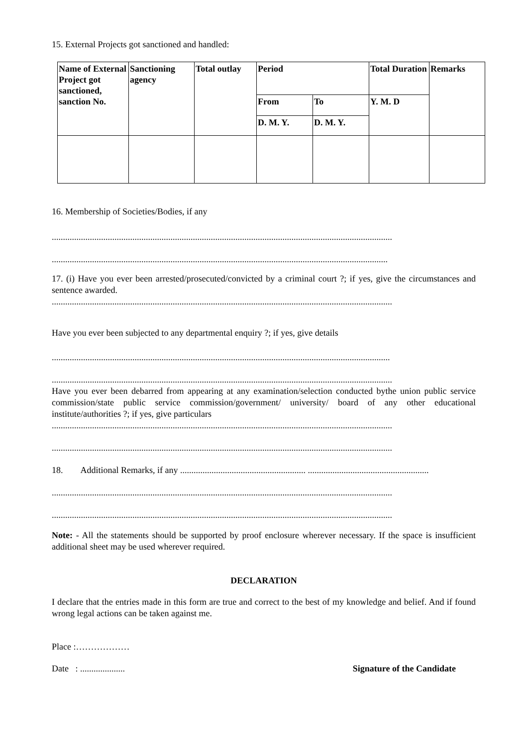15. External Projects got sanctioned and handled:
| Name of External Project got sanctioned, sanction No. | Sanctioning agency | Total outlay | Period | | Total Duration | Remarks |
| | | | From | To | Y. M. D | |
| | | | D. M. Y. | D. M. Y. | | |
16. Membership of Societies/Bodies, if any
........................................................................................................................................................
......................................................................................................................................................
17. (i) Have you ever been arrested/prosecuted/convicted by a criminal court ?; if yes, give the circumstances and sentence awarded.
........................................................................................................................................................
Have you ever been subjected to any departmental enquiry ?; if yes, give details
.......................................................................................................................................................
........................................................................................................................................................
Have you ever been debarred from appearing at any examination/selection conducted bythe union public service commission/state public service commission/government/ university/ board of any other educational institute/authorities ?; if yes, give particulars
........................................................................................................................................................
........................................................................................................................................................
18. Additional Remarks, if any ........................................................ ......................................................
........................................................................................................................................................
........................................................................................................................................................
Note: - All the statements should be supported by proof enclosure wherever necessary. If the space is insufficient additional sheet may be used wherever required.
DECLARATION
I declare that the entries made in this form are true and correct to the best of my knowledge and belief. And if found wrong legal actions can be taken against me.
Place :………………
Date : .................... Signature of the Candidate